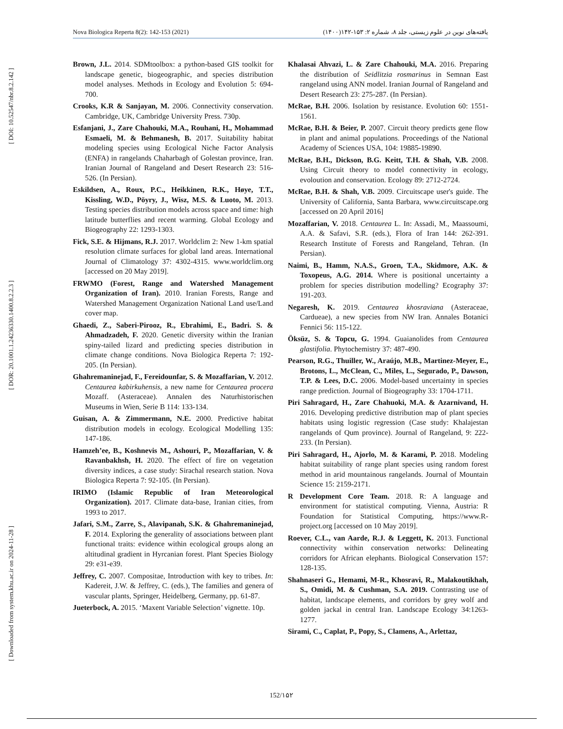[ DOI: 10.52547/nbr.8.2.142 ]
[ DOR: 20.1001.1.24236330.1400.8.2.2.3 ]
[ Downloaded from system.khu.ac.ir on 2024-11-28 ]
Nova Biologica Reperta 8(2): 142-153 (2021) یافته‌های نوین در علوم زیستی، جلد ۸، شماره ۲: ۱۵۳-۱۴۲(۱۴۰۰)
Brown, J.L. 2014. SDMtoolbox: a python-based GIS toolkit for landscape genetic, biogeographic, and species distribution model analyses. Methods in Ecology and Evolution 5: 694-700.
Crooks, K.R & Sanjayan, M. 2006. Connectivity conservation. Cambridge, UK, Cambridge University Press. 730p.
Esfanjani, J., Zare Chahouki, M.A., Rouhani, H., Mohammad Esmaeli, M. & Behmanesh, B. 2017. Suitability habitat modeling species using Ecological Niche Factor Analysis (ENFA) in rangelands Chaharbagh of Golestan province, Iran. Iranian Journal of Rangeland and Desert Research 23: 516-526. (In Persian).
Eskildsen, A., Roux, P.C., Heikkinen, R.K., Høye, T.T., Kissling, W.D., Pöyry, J., Wisz, M.S. & Luoto, M. 2013. Testing species distribution models across space and time: high latitude butterflies and recent warming. Global Ecology and Biogeography 22: 1293-1303.
Fick, S.E. & Hijmans, R.J. 2017. Worldclim 2: New 1-km spatial resolution climate surfaces for global land areas. International Journal of Climatology 37: 4302-4315. www.worldclim.org [accessed on 20 May 2019].
FRWMO (Forest, Range and Watershed Management Organization of Iran). 2010. Iranian Forests, Range and Watershed Management Organization National Land use/Land cover map.
Ghaedi, Z., Saberi-Pirooz, R., Ebrahimi, E., Badri. S. & Ahmadzadeh, F. 2020. Genetic diversity within the Iranian spiny-tailed lizard and predicting species distribution in climate change conditions. Nova Biologica Reperta 7: 192-205. (In Persian).
Ghahremaninejad, F., Fereidounfar, S. & Mozaffarian, V. 2012. Centaurea kabirkuhensis, a new name for Centaurea procera Mozaff. (Asteraceae). Annalen des Naturhistorischen Museums in Wien, Serie B 114: 133-134.
Guisan, A. & Zimmermann, N.E. 2000. Predictive habitat distribution models in ecology. Ecological Modelling 135: 147-186.
Hamzeh’ee, B., Koshnevis M., Ashouri, P., Mozaffarian, V. & Ravanbakhsh, H. 2020. The effect of fire on vegetation diversity indices, a case study: Sirachal research station. Nova Biologica Reperta 7: 92-105. (In Persian).
IRIMO (Islamic Republic of Iran Meteorological Organization). 2017. Climate data-base, Iranian cities, from 1993 to 2017.
Jafari, S.M., Zarre, S., Alavipanah, S.K. & Ghahremaninejad, F. 2014. Exploring the generality of associations between plant functional traits: evidence within ecological groups along an altitudinal gradient in Hyrcanian forest. Plant Species Biology 29: e31-e39.
Jeffrey, C. 2007. Compositae, Introduction with key to tribes. In: Kadereit, J.W. & Jeffrey, C. (eds.), The families and genera of vascular plants, Springer, Heidelberg, Germany, pp. 61-87.
Jueterbock, A. 2015. ‘Maxent Variable Selection’ vignette. 10p.
Khalasai Ahvazi, L. & Zare Chahouki, M.A. 2016. Preparing the distribution of Seidlitzia rosmarinus in Semnan East rangeland using ANN model. Iranian Journal of Rangeland and Desert Research 23: 275-287. (In Persian).
McRae, B.H. 2006. Isolation by resistance. Evolution 60: 1551-1561.
McRae, B.H. & Beier, P. 2007. Circuit theory predicts gene flow in plant and animal populations. Proceedings of the National Academy of Sciences USA, 104: 19885-19890.
McRae, B.H., Dickson, B.G. Keitt, T.H. & Shah, V.B. 2008. Using Circuit theory to model connectivity in ecology, evoloution and conservation. Ecology 89: 2712-2724.
McRae, B.H. & Shah, V.B. 2009. Circuitscape user's guide. The University of California, Santa Barbara, www.circuitscape.org [accessed on 20 April 2016]
Mozaffarian, V. 2018. Centaurea L. In: Assadi, M., Maassoumi, A.A. & Safavi, S.R. (eds.), Flora of Iran 144: 262-391. Research Institute of Forests and Rangeland, Tehran. (In Persian).
Naimi, B., Hamm, N.A.S., Groen, T.A., Skidmore, A.K. & Toxopeus, A.G. 2014. Where is positional uncertainty a problem for species distribution modelling? Ecography 37: 191-203.
Negaresh, K. 2019. Centaurea khosraviana (Asteraceae, Cardueae), a new species from NW Iran. Annales Botanici Fennici 56: 115-122.
Öksüz, S. & Topcu, G. 1994. Guaianolides from Centaurea glastifolia. Phytochemistry 37: 487-490.
Pearson, R.G., Thuiller, W., Araújo, M.B., Martinez-Meyer, E., Brotons, L., McClean, C., Miles, L., Segurado, P., Dawson, T.P. & Lees, D.C. 2006. Model-based uncertainty in species range prediction. Journal of Biogeography 33: 1704-1711.
Piri Sahragard, H., Zare Chahuoki, M.A. & Azarnivand, H. 2016. Developing predictive distribution map of plant species habitats using logistic regression (Case study: Khalajestan rangelands of Qum province). Journal of Rangeland, 9: 222-233. (In Persian).
Piri Sahragard, H., Ajorlo, M. & Karami, P. 2018. Modeling habitat suitability of range plant species using random forest method in arid mountainous rangelands. Journal of Mountain Science 15: 2159-2171.
R Development Core Team. 2018. R: A language and environment for statistical computing. Vienna, Austria: R Foundation for Statistical Computing, https://www.R-project.org [accessed on 10 May 2019].
Roever, C.L., van Aarde, R.J. & Leggett, K. 2013. Functional connectivity within conservation networks: Delineating corridors for African elephants. Biological Conservation 157: 128-135.
Shahnaseri G., Hemami, M-R., Khosravi, R., Malakoutikhah, S., Omidi, M. & Cushman, S.A. 2019. Contrasting use of habitat, landscape elements, and corridors by grey wolf and golden jackal in central Iran. Landscape Ecology 34:1263-1277.
Sirami, C., Caplat, P., Popy, S., Clamens, A., Arlettaz,
152/۱۵۲